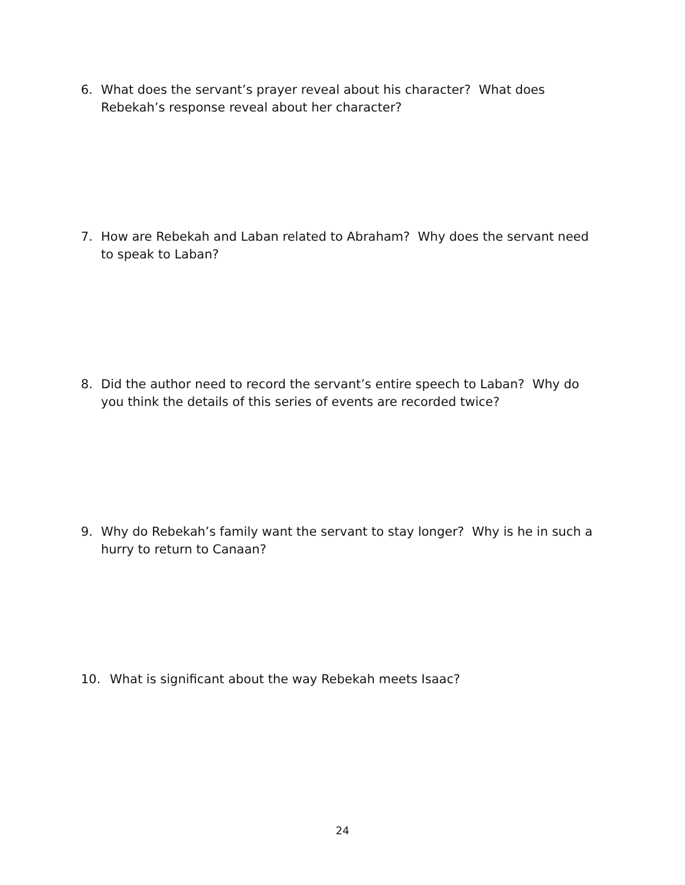6. What does the servant’s prayer reveal about his character? What does Rebekah’s response reveal about her character?
7. How are Rebekah and Laban related to Abraham? Why does the servant need to speak to Laban?
8. Did the author need to record the servant’s entire speech to Laban? Why do you think the details of this series of events are recorded twice?
9. Why do Rebekah’s family want the servant to stay longer? Why is he in such a hurry to return to Canaan?
10. What is significant about the way Rebekah meets Isaac?
24